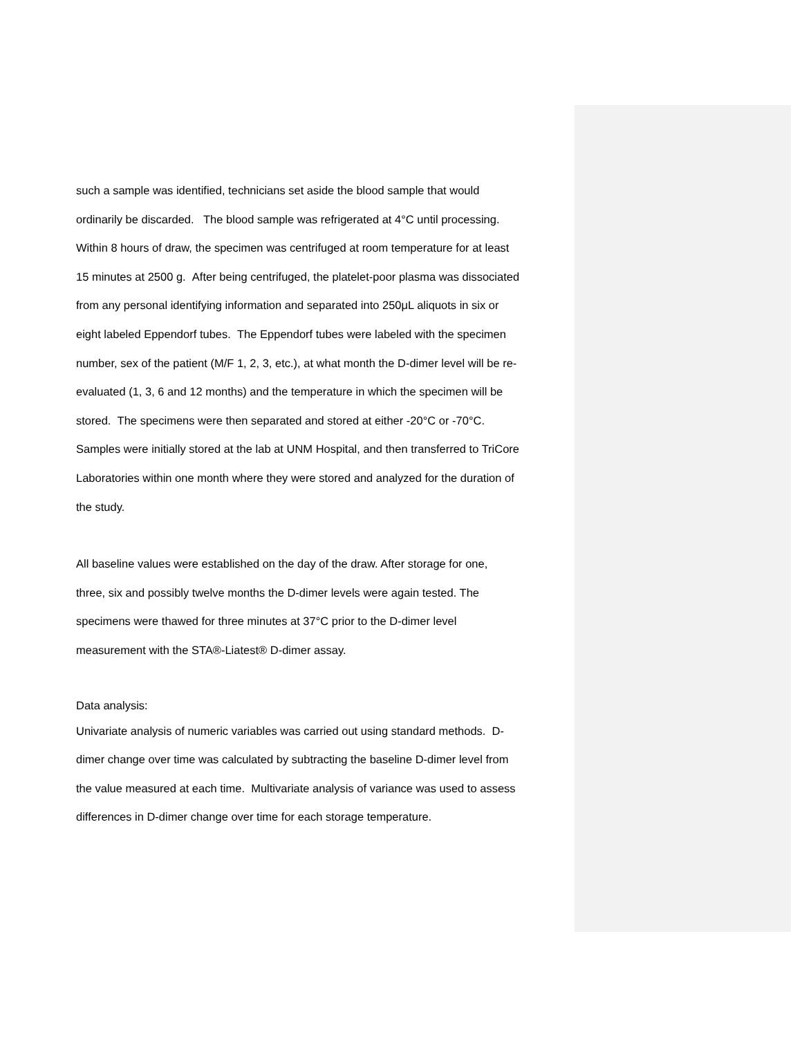such a sample was identified, technicians set aside the blood sample that would
ordinarily be discarded. The blood sample was refrigerated at 4°C until processing.
Within 8 hours of draw, the specimen was centrifuged at room temperature for at least
15 minutes at 2500 g. After being centrifuged, the platelet-poor plasma was dissociated
from any personal identifying information and separated into 250μL aliquots in six or
eight labeled Eppendorf tubes. The Eppendorf tubes were labeled with the specimen
number, sex of the patient (M/F 1, 2, 3, etc.), at what month the D-dimer level will be re-
evaluated (1, 3, 6 and 12 months) and the temperature in which the specimen will be
stored. The specimens were then separated and stored at either -20°C or -70°C.
Samples were initially stored at the lab at UNM Hospital, and then transferred to TriCore
Laboratories within one month where they were stored and analyzed for the duration of
the study.
All baseline values were established on the day of the draw. After storage for one,
three, six and possibly twelve months the D-dimer levels were again tested. The
specimens were thawed for three minutes at 37°C prior to the D-dimer level
measurement with the STA®-Liatest® D-dimer assay.
Data analysis:
Univariate analysis of numeric variables was carried out using standard methods. D-
dimer change over time was calculated by subtracting the baseline D-dimer level from
the value measured at each time. Multivariate analysis of variance was used to assess
differences in D-dimer change over time for each storage temperature.